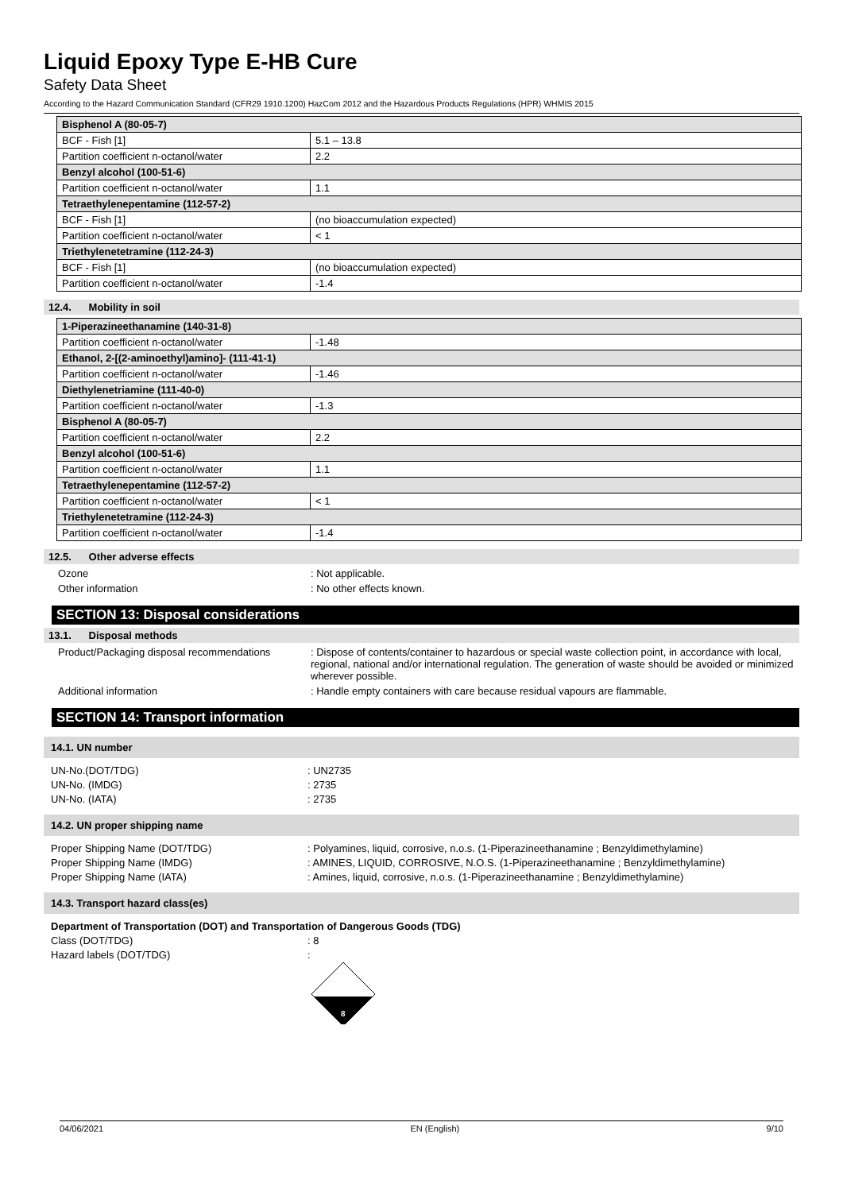Liquid Epoxy Type E-HB Cure
Safety Data Sheet
According to the Hazard Communication Standard (CFR29 1910.1200) HazCom 2012 and the Hazardous Products Regulations (HPR) WHMIS 2015
| Bisphenol A (80-05-7) | |
| BCF - Fish [1] | 5.1 – 13.8 |
| Partition coefficient n-octanol/water | 2.2 |
| Benzyl alcohol (100-51-6) | |
| Partition coefficient n-octanol/water | 1.1 |
| Tetraethylenepentamine (112-57-2) | |
| BCF - Fish [1] | (no bioaccumulation expected) |
| Partition coefficient n-octanol/water | < 1 |
| Triethylenetetramine (112-24-3) | |
| BCF - Fish [1] | (no bioaccumulation expected) |
| Partition coefficient n-octanol/water | -1.4 |
12.4. Mobility in soil
| 1-Piperazineethanamine (140-31-8) | |
| Partition coefficient n-octanol/water | -1.48 |
| Ethanol, 2-[(2-aminoethyl)amino]- (111-41-1) | |
| Partition coefficient n-octanol/water | -1.46 |
| Diethylenetriamine (111-40-0) | |
| Partition coefficient n-octanol/water | -1.3 |
| Bisphenol A (80-05-7) | |
| Partition coefficient n-octanol/water | 2.2 |
| Benzyl alcohol (100-51-6) | |
| Partition coefficient n-octanol/water | 1.1 |
| Tetraethylenepentamine (112-57-2) | |
| Partition coefficient n-octanol/water | < 1 |
| Triethylenetetramine (112-24-3) | |
| Partition coefficient n-octanol/water | -1.4 |
12.5. Other adverse effects
Ozone : Not applicable.
Other information : No other effects known.
SECTION 13: Disposal considerations
13.1. Disposal methods
Product/Packaging disposal recommendations
: Dispose of contents/container to hazardous or special waste collection point, in accordance with local, regional, national and/or international regulation. The generation of waste should be avoided or minimized wherever possible.
Additional information : Handle empty containers with care because residual vapours are flammable.
SECTION 14: Transport information
14.1. UN number
UN-No.(DOT/TDG) : UN2735
UN-No. (IMDG) : 2735
UN-No. (IATA) : 2735
14.2. UN proper shipping name
Proper Shipping Name (DOT/TDG) : Polyamines, liquid, corrosive, n.o.s. (1-Piperazineethanamine ; Benzyldimethylamine)
Proper Shipping Name (IMDG) : AMINES, LIQUID, CORROSIVE, N.O.S. (1-Piperazineethanamine ; Benzyldimethylamine)
Proper Shipping Name (IATA) : Amines, liquid, corrosive, n.o.s. (1-Piperazineethanamine ; Benzyldimethylamine)
14.3. Transport hazard class(es)
Department of Transportation (DOT) and Transportation of Dangerous Goods (TDG)
Class (DOT/TDG) : 8
Hazard labels (DOT/TDG) :
8
04/06/2021 EN (English) 9/10